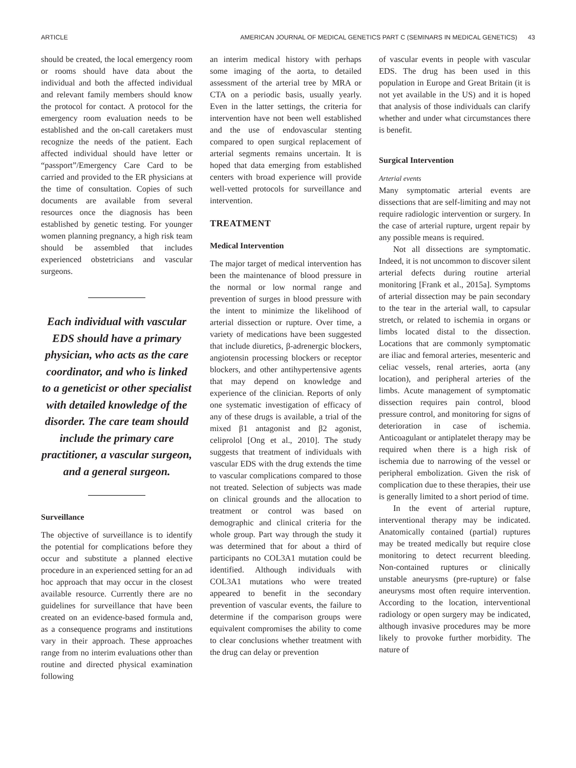ARTICLE AMERICAN JOURNAL OF MEDICAL GENETICS PART C (SEMINARS IN MEDICAL GENETICS) 43
should be created, the local emergency room or rooms should have data about the individual and both the affected individual and relevant family members should know the protocol for contact. A protocol for the emergency room evaluation needs to be established and the on-call caretakers must recognize the needs of the patient. Each affected individual should have letter or “passport”/Emergency Care Card to be carried and provided to the ER physicians at the time of consultation. Copies of such documents are available from several resources once the diagnosis has been established by genetic testing. For younger women planning pregnancy, a high risk team should be assembled that includes experienced obstetricians and vascular surgeons.
Each individual with vascular EDS should have a primary physician, who acts as the care coordinator, and who is linked to a geneticist or other specialist with detailed knowledge of the disorder. The care team should include the primary care practitioner, a vascular surgeon, and a general surgeon.
Surveillance
The objective of surveillance is to identify the potential for complications before they occur and substitute a planned elective procedure in an experienced setting for an ad hoc approach that may occur in the closest available resource. Currently there are no guidelines for surveillance that have been created on an evidence-based formula and, as a consequence programs and institutions vary in their approach. These approaches range from no interim evaluations other than routine and directed physical examination following
an interim medical history with perhaps some imaging of the aorta, to detailed assessment of the arterial tree by MRA or CTA on a periodic basis, usually yearly. Even in the latter settings, the criteria for intervention have not been well established and the use of endovascular stenting compared to open surgical replacement of arterial segments remains uncertain. It is hoped that data emerging from established centers with broad experience will provide well-vetted protocols for surveillance and intervention.
TREATMENT
Medical Intervention
The major target of medical intervention has been the maintenance of blood pressure in the normal or low normal range and prevention of surges in blood pressure with the intent to minimize the likelihood of arterial dissection or rupture. Over time, a variety of medications have been suggested that include diuretics, β-adrenergic blockers, angiotensin processing blockers or receptor blockers, and other antihypertensive agents that may depend on knowledge and experience of the clinician. Reports of only one systematic investigation of efficacy of any of these drugs is available, a trial of the mixed β1 antagonist and β2 agonist, celiprolol [Ong et al., 2010]. The study suggests that treatment of individuals with vascular EDS with the drug extends the time to vascular complications compared to those not treated. Selection of subjects was made on clinical grounds and the allocation to treatment or control was based on demographic and clinical criteria for the whole group. Part way through the study it was determined that for about a third of participants no COL3A1 mutation could be identified. Although individuals with COL3A1 mutations who were treated appeared to benefit in the secondary prevention of vascular events, the failure to determine if the comparison groups were equivalent compromises the ability to come to clear conclusions whether treatment with the drug can delay or prevention
of vascular events in people with vascular EDS. The drug has been used in this population in Europe and Great Britain (it is not yet available in the US) and it is hoped that analysis of those individuals can clarify whether and under what circumstances there is benefit.
Surgical Intervention
Arterial events
Many symptomatic arterial events are dissections that are self-limiting and may not require radiologic intervention or surgery. In the case of arterial rupture, urgent repair by any possible means is required.
Not all dissections are symptomatic. Indeed, it is not uncommon to discover silent arterial defects during routine arterial monitoring [Frank et al., 2015a]. Symptoms of arterial dissection may be pain secondary to the tear in the arterial wall, to capsular stretch, or related to ischemia in organs or limbs located distal to the dissection. Locations that are commonly symptomatic are iliac and femoral arteries, mesenteric and celiac vessels, renal arteries, aorta (any location), and peripheral arteries of the limbs. Acute management of symptomatic dissection requires pain control, blood pressure control, and monitoring for signs of deterioration in case of ischemia. Anticoagulant or antiplatelet therapy may be required when there is a high risk of ischemia due to narrowing of the vessel or peripheral embolization. Given the risk of complication due to these therapies, their use is generally limited to a short period of time.
In the event of arterial rupture, interventional therapy may be indicated. Anatomically contained (partial) ruptures may be treated medically but require close monitoring to detect recurrent bleeding. Non-contained ruptures or clinically unstable aneurysms (pre-rupture) or false aneurysms most often require intervention. According to the location, interventional radiology or open surgery may be indicated, although invasive procedures may be more likely to provoke further morbidity. The nature of